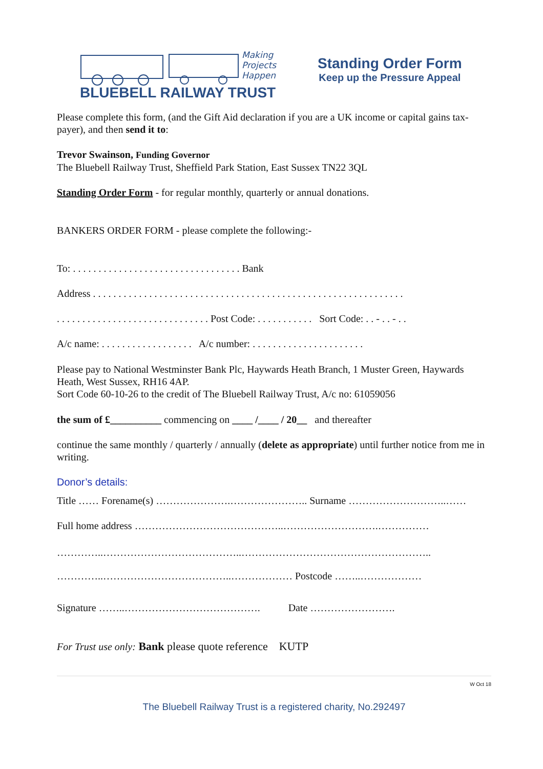Making
Projects
Happen
BLUEBELL RAILWAY TRUST
Standing Order Form
Keep up the Pressure Appeal
Please complete this form, (and the Gift Aid declaration if you are a UK income or capital gains tax-payer), and then send it to:
Trevor Swainson, Funding Governor
The Bluebell Railway Trust, Sheffield Park Station, East Sussex TN22 3QL
Standing Order Form - for regular monthly, quarterly or annual donations.
BANKERS ORDER FORM - please complete the following:-
To: . . . . . . . . . . . . . . . . . . . . . . . . . . . . . . . . . Bank
Address . . . . . . . . . . . . . . . . . . . . . . . . . . . . . . . . . . . . . . . . . . . . . . . . . . . . . . . . . . . . .
. . . . . . . . . . . . . . . . . . . . . . . . . . . . . . Post Code: . . . . . . . . . . . Sort Code: . . - . . - . .
A/c name: . . . . . . . . . . . . . . . . . . A/c number: . . . . . . . . . . . . . . . . . . . . . .
Please pay to National Westminster Bank Plc, Haywards Heath Branch, 1 Muster Green, Haywards Heath, West Sussex, RH16 4AP.
Sort Code 60-10-26 to the credit of The Bluebell Railway Trust, A/c no: 61059056
the sum of £__________ commencing on ____ /____ / 20__ and thereafter
continue the same monthly / quarterly / annually (delete as appropriate) until further notice from me in writing.
Donor’s details:
Title …… Forename(s) ………………….………………….. Surname ………………………..……
Full home address ……………………………………..……………………….……………
…………..…………………………………..………………………………………………..
…………..………………………………..……………… Postcode ……..………………
Signature ……..…………………………………. Date …………………….
For Trust use only: Bank please quote reference KUTP
W Oct 18
The Bluebell Railway Trust is a registered charity, No.292497